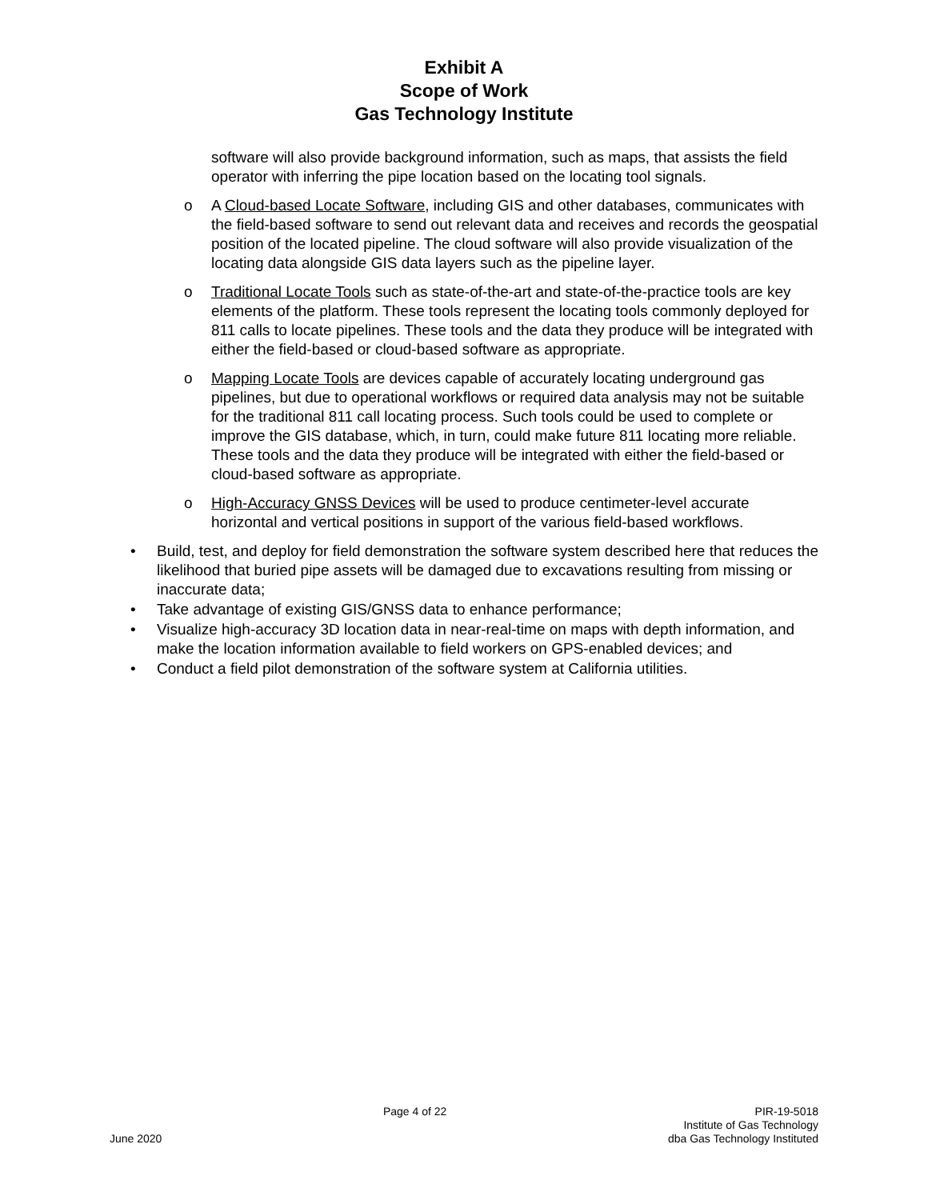Exhibit A
Scope of Work
Gas Technology Institute
software will also provide background information, such as maps, that assists the field operator with inferring the pipe location based on the locating tool signals.
o A Cloud-based Locate Software, including GIS and other databases, communicates with the field-based software to send out relevant data and receives and records the geospatial position of the located pipeline. The cloud software will also provide visualization of the locating data alongside GIS data layers such as the pipeline layer.
o Traditional Locate Tools such as state-of-the-art and state-of-the-practice tools are key elements of the platform. These tools represent the locating tools commonly deployed for 811 calls to locate pipelines. These tools and the data they produce will be integrated with either the field-based or cloud-based software as appropriate.
o Mapping Locate Tools are devices capable of accurately locating underground gas pipelines, but due to operational workflows or required data analysis may not be suitable for the traditional 811 call locating process. Such tools could be used to complete or improve the GIS database, which, in turn, could make future 811 locating more reliable. These tools and the data they produce will be integrated with either the field-based or cloud-based software as appropriate.
o High-Accuracy GNSS Devices will be used to produce centimeter-level accurate horizontal and vertical positions in support of the various field-based workflows.
• Build, test, and deploy for field demonstration the software system described here that reduces the likelihood that buried pipe assets will be damaged due to excavations resulting from missing or inaccurate data;
• Take advantage of existing GIS/GNSS data to enhance performance;
• Visualize high-accuracy 3D location data in near-real-time on maps with depth information, and make the location information available to field workers on GPS-enabled devices; and
• Conduct a field pilot demonstration of the software system at California utilities.
June 2020 Page 4 of 22 PIR-19-5018
Institute of Gas Technology
dba Gas Technology Instituted